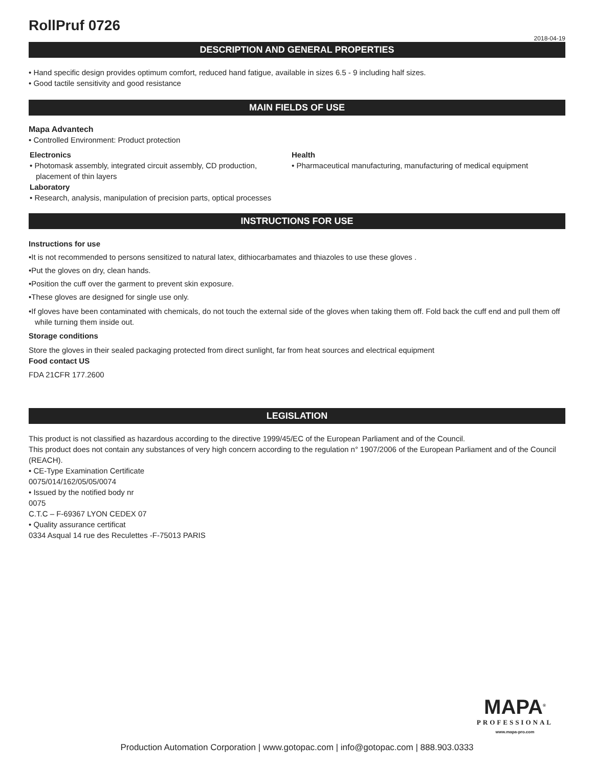RollPruf 0726
2018-04-19
DESCRIPTION AND GENERAL PROPERTIES
• Hand specific design provides optimum comfort, reduced hand fatigue, available in sizes 6.5 - 9 including half sizes.
• Good tactile sensitivity and good resistance
MAIN FIELDS OF USE
Mapa Advantech
• Controlled Environment: Product protection
Electronics
• Photomask assembly, integrated circuit assembly, CD production, placement of thin layers
Laboratory
• Research, analysis, manipulation of precision parts, optical processes
Health
• Pharmaceutical manufacturing, manufacturing of medical equipment
INSTRUCTIONS FOR USE
Instructions for use
•It is not recommended to persons sensitized to natural latex, dithiocarbamates and thiazoles to use these gloves .
•Put the gloves on dry, clean hands.
•Position the cuff over the garment to prevent skin exposure.
•These gloves are designed for single use only.
•If gloves have been contaminated with chemicals, do not touch the external side of the gloves when taking them off. Fold back the cuff end and pull them off while turning them inside out.
Storage conditions
Store the gloves in their sealed packaging protected from direct sunlight, far from heat sources and electrical equipment
Food contact US
FDA 21CFR 177.2600
LEGISLATION
This product is not classified as hazardous according to the directive 1999/45/EC of the European Parliament and of the Council.
This product does not contain any substances of very high concern according to the regulation n° 1907/2006 of the European Parliament and of the Council (REACH).
• CE-Type Examination Certificate
0075/014/162/05/05/0074
• Issued by the notified body nr
0075
C.T.C – F-69367 LYON CEDEX 07
• Quality assurance certificat
0334 Asqual 14 rue des Reculettes -F-75013 PARIS
MAPA<sup>®</sup>
PROFESSIONAL
www.mapa-pro.com
Production Automation Corporation | www.gotopac.com | info@gotopac.com | 888.903.0333